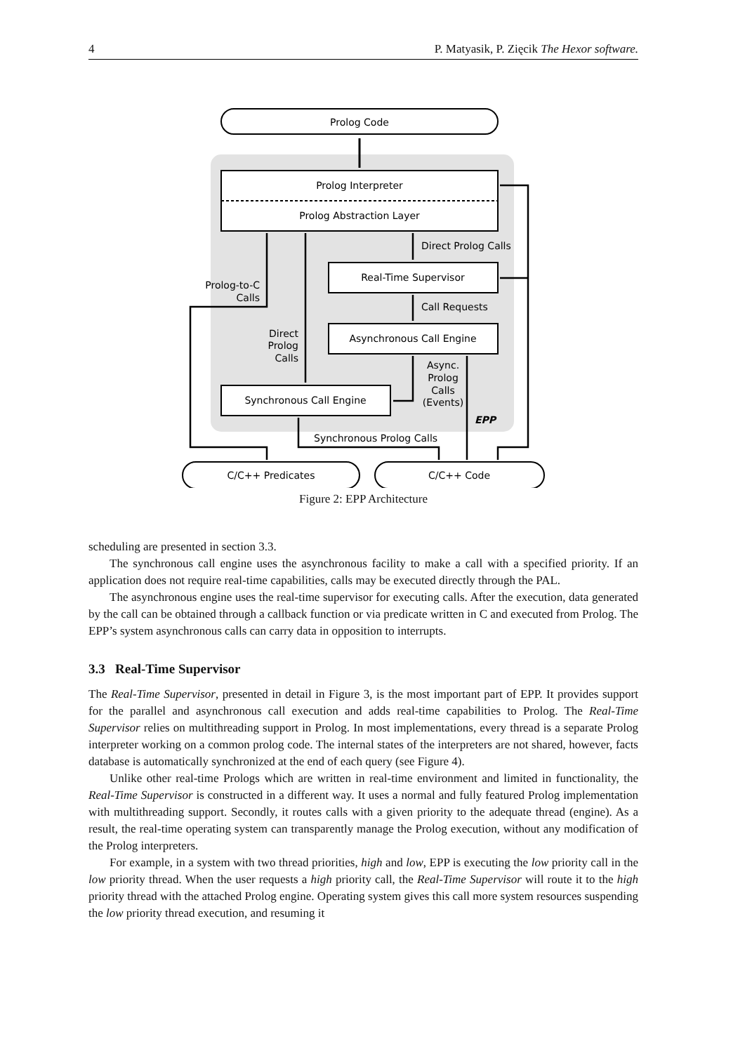4 P. Matyasik, P. Zięcik The Hexor software.
Prolog Code
Prolog Interpreter
Prolog Abstraction Layer
Real-Time Supervisor
Asynchronous Call Engine
Synchronous Call Engine
C/C++ Predicates
C/C++ Code
Direct Prolog Calls
Call Requests
Prolog-to-C
Calls
Direct
Prolog
Calls
Async.
Prolog
Calls
(Events)
EPP
Synchronous Prolog Calls
Figure 2: EPP Architecture
scheduling are presented in section 3.3.
The synchronous call engine uses the asynchronous facility to make a call with a specified priority. If an application does not require real-time capabilities, calls may be executed directly through the PAL.
The asynchronous engine uses the real-time supervisor for executing calls. After the execution, data generated by the call can be obtained through a callback function or via predicate written in C and executed from Prolog. The EPP’s system asynchronous calls can carry data in opposition to interrupts.
3.3 Real-Time Supervisor
The Real-Time Supervisor, presented in detail in Figure 3, is the most important part of EPP. It provides support for the parallel and asynchronous call execution and adds real-time capabilities to Prolog. The Real-Time Supervisor relies on multithreading support in Prolog. In most implementations, every thread is a separate Prolog interpreter working on a common prolog code. The internal states of the interpreters are not shared, however, facts database is automatically synchronized at the end of each query (see Figure 4).
Unlike other real-time Prologs which are written in real-time environment and limited in functionality, the Real-Time Supervisor is constructed in a different way. It uses a normal and fully featured Prolog implementation with multithreading support. Secondly, it routes calls with a given priority to the adequate thread (engine). As a result, the real-time operating system can transparently manage the Prolog execution, without any modification of the Prolog interpreters.
For example, in a system with two thread priorities, high and low, EPP is executing the low priority call in the low priority thread. When the user requests a high priority call, the Real-Time Supervisor will route it to the high priority thread with the attached Prolog engine. Operating system gives this call more system resources suspending the low priority thread execution, and resuming it